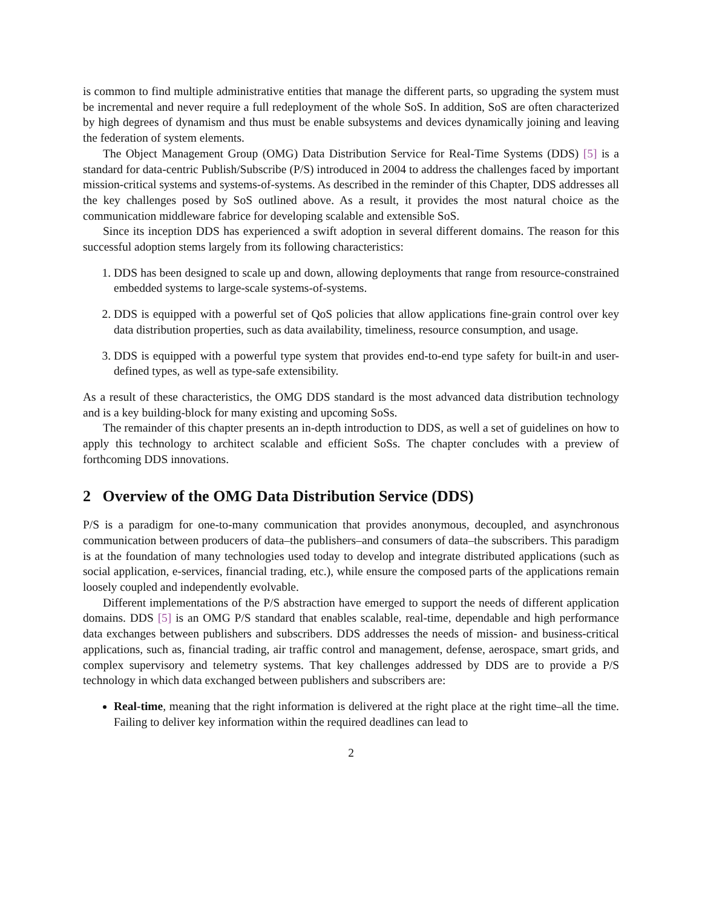is common to find multiple administrative entities that manage the different parts, so upgrading the system must be incremental and never require a full redeployment of the whole SoS. In addition, SoS are often characterized by high degrees of dynamism and thus must be enable subsystems and devices dynamically joining and leaving the federation of system elements.
The Object Management Group (OMG) Data Distribution Service for Real-Time Systems (DDS) [5] is a standard for data-centric Publish/Subscribe (P/S) introduced in 2004 to address the challenges faced by important mission-critical systems and systems-of-systems. As described in the reminder of this Chapter, DDS addresses all the key challenges posed by SoS outlined above. As a result, it provides the most natural choice as the communication middleware fabrice for developing scalable and extensible SoS.
Since its inception DDS has experienced a swift adoption in several different domains. The reason for this successful adoption stems largely from its following characteristics:
1. DDS has been designed to scale up and down, allowing deployments that range from resource-constrained embedded systems to large-scale systems-of-systems.
2. DDS is equipped with a powerful set of QoS policies that allow applications fine-grain control over key data distribution properties, such as data availability, timeliness, resource consumption, and usage.
3. DDS is equipped with a powerful type system that provides end-to-end type safety for built-in and user-defined types, as well as type-safe extensibility.
As a result of these characteristics, the OMG DDS standard is the most advanced data distribution technology and is a key building-block for many existing and upcoming SoSs.
The remainder of this chapter presents an in-depth introduction to DDS, as well a set of guidelines on how to apply this technology to architect scalable and efficient SoSs. The chapter concludes with a preview of forthcoming DDS innovations.
2 Overview of the OMG Data Distribution Service (DDS)
P/S is a paradigm for one-to-many communication that provides anonymous, decoupled, and asynchronous communication between producers of data–the publishers–and consumers of data–the subscribers. This paradigm is at the foundation of many technologies used today to develop and integrate distributed applications (such as social application, e-services, financial trading, etc.), while ensure the composed parts of the applications remain loosely coupled and independently evolvable.
Different implementations of the P/S abstraction have emerged to support the needs of different application domains. DDS [5] is an OMG P/S standard that enables scalable, real-time, dependable and high performance data exchanges between publishers and subscribers. DDS addresses the needs of mission- and business-critical applications, such as, financial trading, air traffic control and management, defense, aerospace, smart grids, and complex supervisory and telemetry systems. That key challenges addressed by DDS are to provide a P/S technology in which data exchanged between publishers and subscribers are:
Real-time, meaning that the right information is delivered at the right place at the right time–all the time. Failing to deliver key information within the required deadlines can lead to
2